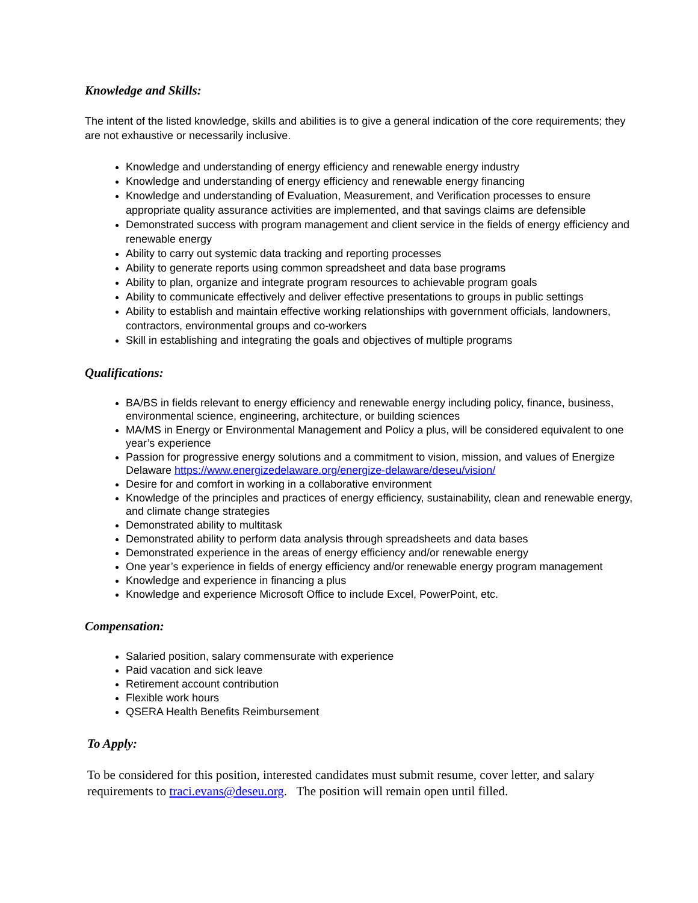Knowledge and Skills:
The intent of the listed knowledge, skills and abilities is to give a general indication of the core requirements; they are not exhaustive or necessarily inclusive.
Knowledge and understanding of energy efficiency and renewable energy industry
Knowledge and understanding of energy efficiency and renewable energy financing
Knowledge and understanding of Evaluation, Measurement, and Verification processes to ensure appropriate quality assurance activities are implemented, and that savings claims are defensible
Demonstrated success with program management and client service in the fields of energy efficiency and renewable energy
Ability to carry out systemic data tracking and reporting processes
Ability to generate reports using common spreadsheet and data base programs
Ability to plan, organize and integrate program resources to achievable program goals
Ability to communicate effectively and deliver effective presentations to groups in public settings
Ability to establish and maintain effective working relationships with government officials, landowners, contractors, environmental groups and co-workers
Skill in establishing and integrating the goals and objectives of multiple programs
Qualifications:
BA/BS in fields relevant to energy efficiency and renewable energy including policy, finance, business, environmental science, engineering, architecture, or building sciences
MA/MS in Energy or Environmental Management and Policy a plus, will be considered equivalent to one year’s experience
Passion for progressive energy solutions and a commitment to vision, mission, and values of Energize Delaware https://www.energizedelaware.org/energize-delaware/deseu/vision/
Desire for and comfort in working in a collaborative environment
Knowledge of the principles and practices of energy efficiency, sustainability, clean and renewable energy, and climate change strategies
Demonstrated ability to multitask
Demonstrated ability to perform data analysis through spreadsheets and data bases
Demonstrated experience in the areas of energy efficiency and/or renewable energy
One year’s experience in fields of energy efficiency and/or renewable energy program management
Knowledge and experience in financing a plus
Knowledge and experience Microsoft Office to include Excel, PowerPoint, etc.
Compensation:
Salaried position, salary commensurate with experience
Paid vacation and sick leave
Retirement account contribution
Flexible work hours
QSERA Health Benefits Reimbursement
To Apply:
To be considered for this position, interested candidates must submit resume, cover letter, and salary requirements to traci.evans@deseu.org. The position will remain open until filled.